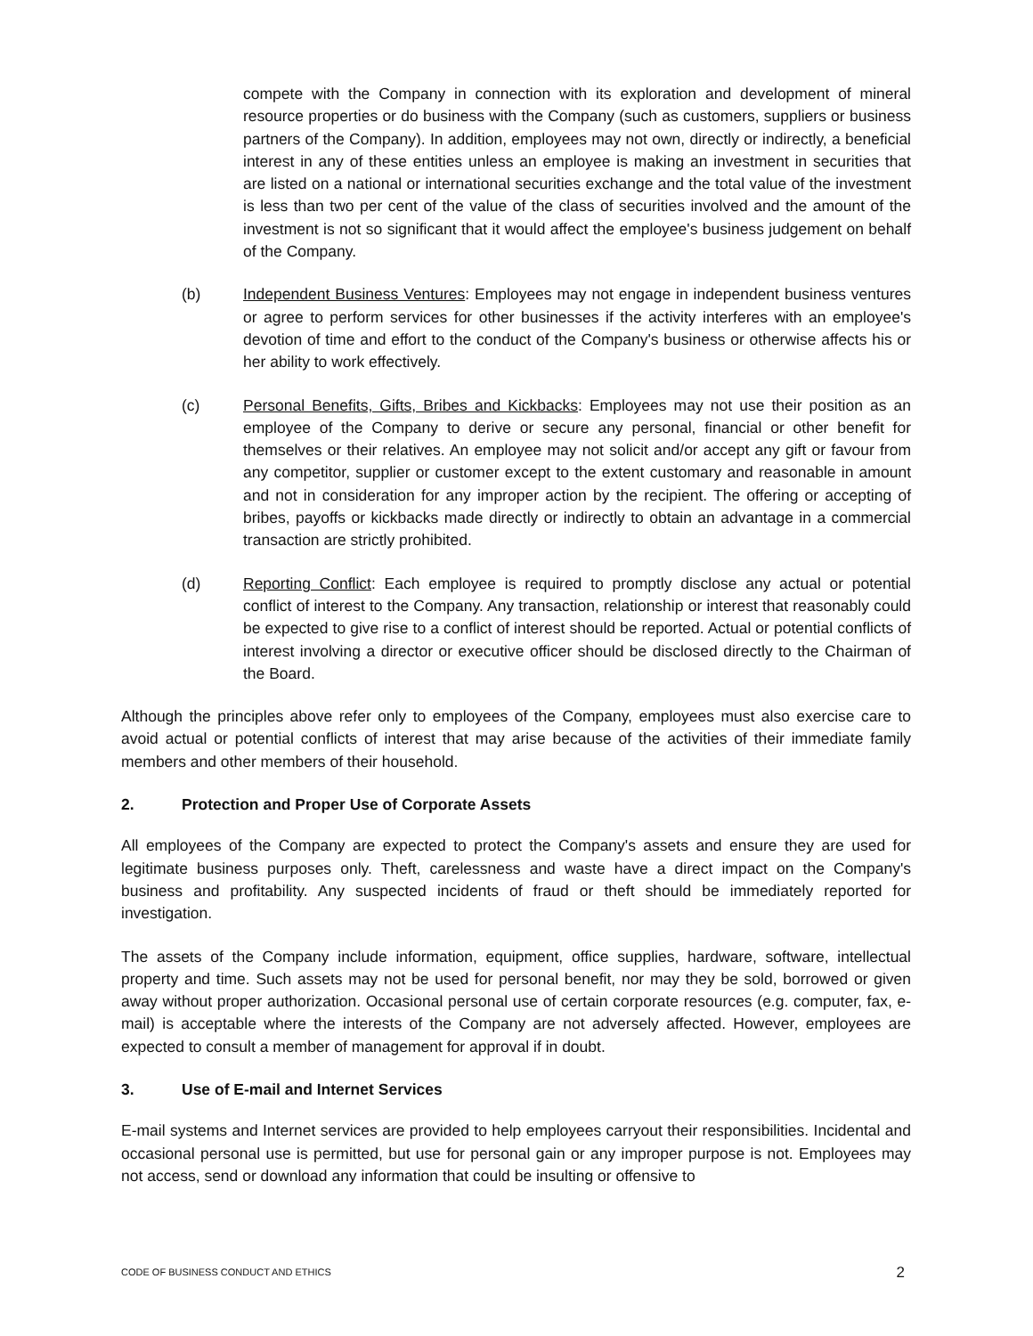compete with the Company in connection with its exploration and development of mineral resource properties or do business with the Company (such as customers, suppliers or business partners of the Company). In addition, employees may not own, directly or indirectly, a beneficial interest in any of these entities unless an employee is making an investment in securities that are listed on a national or international securities exchange and the total value of the investment is less than two per cent of the value of the class of securities involved and the amount of the investment is not so significant that it would affect the employee's business judgement on behalf of the Company.
(b) Independent Business Ventures: Employees may not engage in independent business ventures or agree to perform services for other businesses if the activity interferes with an employee's devotion of time and effort to the conduct of the Company's business or otherwise affects his or her ability to work effectively.
(c) Personal Benefits, Gifts, Bribes and Kickbacks: Employees may not use their position as an employee of the Company to derive or secure any personal, financial or other benefit for themselves or their relatives. An employee may not solicit and/or accept any gift or favour from any competitor, supplier or customer except to the extent customary and reasonable in amount and not in consideration for any improper action by the recipient. The offering or accepting of bribes, payoffs or kickbacks made directly or indirectly to obtain an advantage in a commercial transaction are strictly prohibited.
(d) Reporting Conflict: Each employee is required to promptly disclose any actual or potential conflict of interest to the Company. Any transaction, relationship or interest that reasonably could be expected to give rise to a conflict of interest should be reported. Actual or potential conflicts of interest involving a director or executive officer should be disclosed directly to the Chairman of the Board.
Although the principles above refer only to employees of the Company, employees must also exercise care to avoid actual or potential conflicts of interest that may arise because of the activities of their immediate family members and other members of their household.
2. Protection and Proper Use of Corporate Assets
All employees of the Company are expected to protect the Company's assets and ensure they are used for legitimate business purposes only. Theft, carelessness and waste have a direct impact on the Company's business and profitability. Any suspected incidents of fraud or theft should be immediately reported for investigation.
The assets of the Company include information, equipment, office supplies, hardware, software, intellectual property and time. Such assets may not be used for personal benefit, nor may they be sold, borrowed or given away without proper authorization. Occasional personal use of certain corporate resources (e.g. computer, fax, e-mail) is acceptable where the interests of the Company are not adversely affected. However, employees are expected to consult a member of management for approval if in doubt.
3. Use of E-mail and Internet Services
E-mail systems and Internet services are provided to help employees carryout their responsibilities. Incidental and occasional personal use is permitted, but use for personal gain or any improper purpose is not. Employees may not access, send or download any information that could be insulting or offensive to
CODE OF BUSINESS CONDUCT AND ETHICS 2